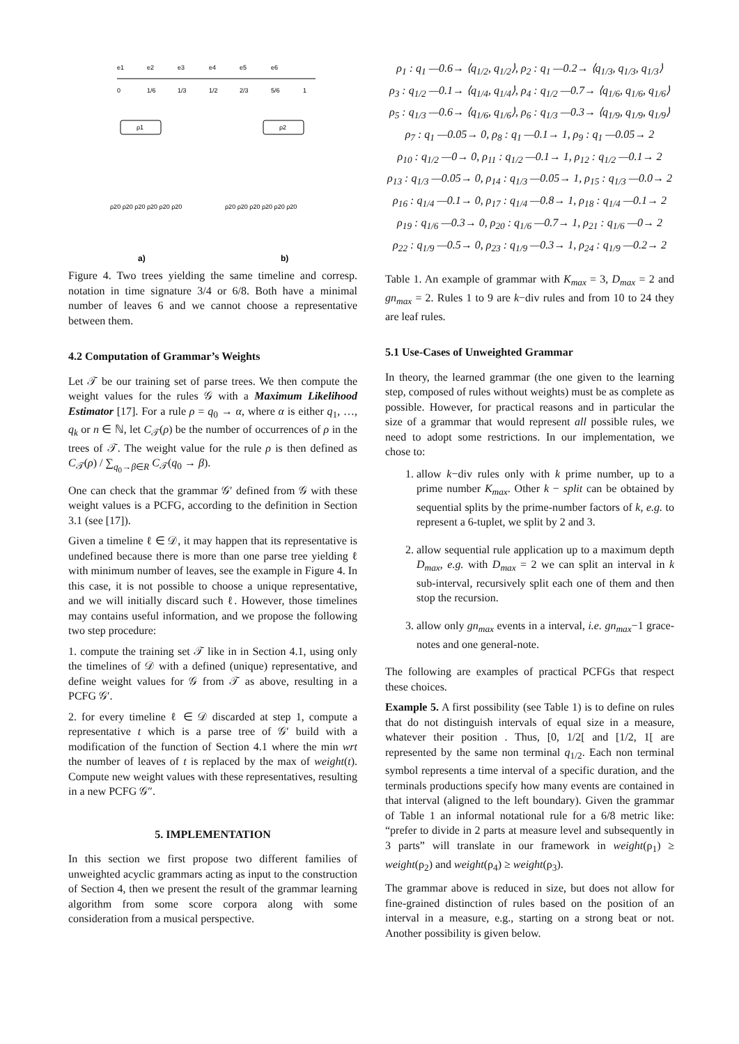e1
e2
e3
e4
e5
e6
0
1/6
1/3
1/2
2/3
5/6
1
ρ1
ρ2
ρ20 ρ20 ρ20 ρ20 ρ20 ρ20
ρ20 ρ20 ρ20 ρ20 ρ20 ρ20
a)
b)
Figure 4. Two trees yielding the same timeline and corresp. notation in time signature 3/4 or 6/8. Both have a minimal number of leaves 6 and we cannot choose a representative between them.
4.2 Computation of Grammar’s Weights
Let 𝒯 be our training set of parse trees. We then compute the weight values for the rules 𝒢 with a Maximum Likelihood Estimator [17]. For a rule ρ = q<sub>0</sub> → α, where α is either q<sub>1</sub>, …, q<sub>k</sub> or n ∈ ℕ, let C<sub>𝒯</sub>(ρ) be the number of occurrences of ρ in the trees of 𝒯. The weight value for the rule ρ is then defined as C<sub>𝒯</sub>(ρ) / ∑<sub>q<sub>0</sub>→β∈R</sub> C<sub>𝒯</sub>(q<sub>0</sub> → β).
One can check that the grammar 𝒢′ defined from 𝒢 with these weight values is a PCFG, according to the definition in Section 3.1 (see [17]).
Given a timeline ℓ ∈ 𝒟, it may happen that its representative is undefined because there is more than one parse tree yielding ℓ with minimum number of leaves, see the example in Figure 4. In this case, it is not possible to choose a unique representative, and we will initially discard such ℓ. However, those timelines may contains useful information, and we propose the following two step procedure:
1. compute the training set 𝒯 like in in Section 4.1, using only the timelines of 𝒟 with a defined (unique) representative, and define weight values for 𝒢 from 𝒯 as above, resulting in a PCFG 𝒢′.
2. for every timeline ℓ ∈ 𝒟 discarded at step 1, compute a representative t which is a parse tree of 𝒢′ build with a modification of the function of Section 4.1 where the min wrt the number of leaves of t is replaced by the max of weight(t). Compute new weight values with these representatives, resulting in a new PCFG 𝒢″.
5. IMPLEMENTATION
In this section we first propose two different families of unweighted acyclic grammars acting as input to the construction of Section 4, then we present the result of the grammar learning algorithm from some score corpora along with some consideration from a musical perspective.
ρ<sub>1</sub> : q<sub>1</sub> —0.6→ ⟨q<sub>1/2</sub>, q<sub>1/2</sub>⟩, ρ<sub>2</sub> : q<sub>1</sub> —0.2→ ⟨q<sub>1/3</sub>, q<sub>1/3</sub>, q<sub>1/3</sub>⟩
ρ<sub>3</sub> : q<sub>1/2</sub> —0.1→ ⟨q<sub>1/4</sub>, q<sub>1/4</sub>⟩, ρ<sub>4</sub> : q<sub>1/2</sub> —0.7→ ⟨q<sub>1/6</sub>, q<sub>1/6</sub>, q<sub>1/6</sub>⟩
ρ<sub>5</sub> : q<sub>1/3</sub> —0.6→ ⟨q<sub>1/6</sub>, q<sub>1/6</sub>⟩, ρ<sub>6</sub> : q<sub>1/3</sub> —0.3→ ⟨q<sub>1/9</sub>, q<sub>1/9</sub>, q<sub>1/9</sub>⟩
ρ<sub>7</sub> : q<sub>1</sub> —0.05→ 0, ρ<sub>8</sub> : q<sub>1</sub> —0.1→ 1, ρ<sub>9</sub> : q<sub>1</sub> —0.05→ 2
ρ<sub>10</sub> : q<sub>1/2</sub> —0→ 0, ρ<sub>11</sub> : q<sub>1/2</sub> —0.1→ 1, ρ<sub>12</sub> : q<sub>1/2</sub> —0.1→ 2
ρ<sub>13</sub> : q<sub>1/3</sub> —0.05→ 0, ρ<sub>14</sub> : q<sub>1/3</sub> —0.05→ 1, ρ<sub>15</sub> : q<sub>1/3</sub> —0.0→ 2
ρ<sub>16</sub> : q<sub>1/4</sub> —0.1→ 0, ρ<sub>17</sub> : q<sub>1/4</sub> —0.8→ 1, ρ<sub>18</sub> : q<sub>1/4</sub> —0.1→ 2
ρ<sub>19</sub> : q<sub>1/6</sub> —0.3→ 0, ρ<sub>20</sub> : q<sub>1/6</sub> —0.7→ 1, ρ<sub>21</sub> : q<sub>1/6</sub> —0→ 2
ρ<sub>22</sub> : q<sub>1/9</sub> —0.5→ 0, ρ<sub>23</sub> : q<sub>1/9</sub> —0.3→ 1, ρ<sub>24</sub> : q<sub>1/9</sub> —0.2→ 2
Table 1. An example of grammar with K<sub>max</sub> = 3, D<sub>max</sub> = 2 and gn<sub>max</sub> = 2. Rules 1 to 9 are k−div rules and from 10 to 24 they are leaf rules.
5.1 Use-Cases of Unweighted Grammar
In theory, the learned grammar (the one given to the learning step, composed of rules without weights) must be as complete as possible. However, for practical reasons and in particular the size of a grammar that would represent all possible rules, we need to adopt some restrictions. In our implementation, we chose to:
1. allow k−div rules only with k prime number, up to a prime number K<sub>max</sub>. Other k − split can be obtained by sequential splits by the prime-number factors of k, e.g. to represent a 6-tuplet, we split by 2 and 3.
2. allow sequential rule application up to a maximum depth D<sub>max</sub>, e.g. with D<sub>max</sub> = 2 we can split an interval in k sub-interval, recursively split each one of them and then stop the recursion.
3. allow only gn<sub>max</sub> events in a interval, i.e. gn<sub>max</sub>−1 grace-notes and one general-note.
The following are examples of practical PCFGs that respect these choices.
Example 5. A first possibility (see Table 1) is to define on rules that do not distinguish intervals of equal size in a measure, whatever their position . Thus, [0, 1/2[ and [1/2, 1[ are represented by the same non terminal q<sub>1/2</sub>. Each non terminal symbol represents a time interval of a specific duration, and the terminals productions specify how many events are contained in that interval (aligned to the left boundary). Given the grammar of Table 1 an informal notational rule for a 6/8 metric like: “prefer to divide in 2 parts at measure level and subsequently in 3 parts” will translate in our framework in weight(ρ<sub>1</sub>) ≥ weight(ρ<sub>2</sub>) and weight(ρ<sub>4</sub>) ≥ weight(ρ<sub>3</sub>).
The grammar above is reduced in size, but does not allow for fine-grained distinction of rules based on the position of an interval in a measure, e.g., starting on a strong beat or not. Another possibility is given below.